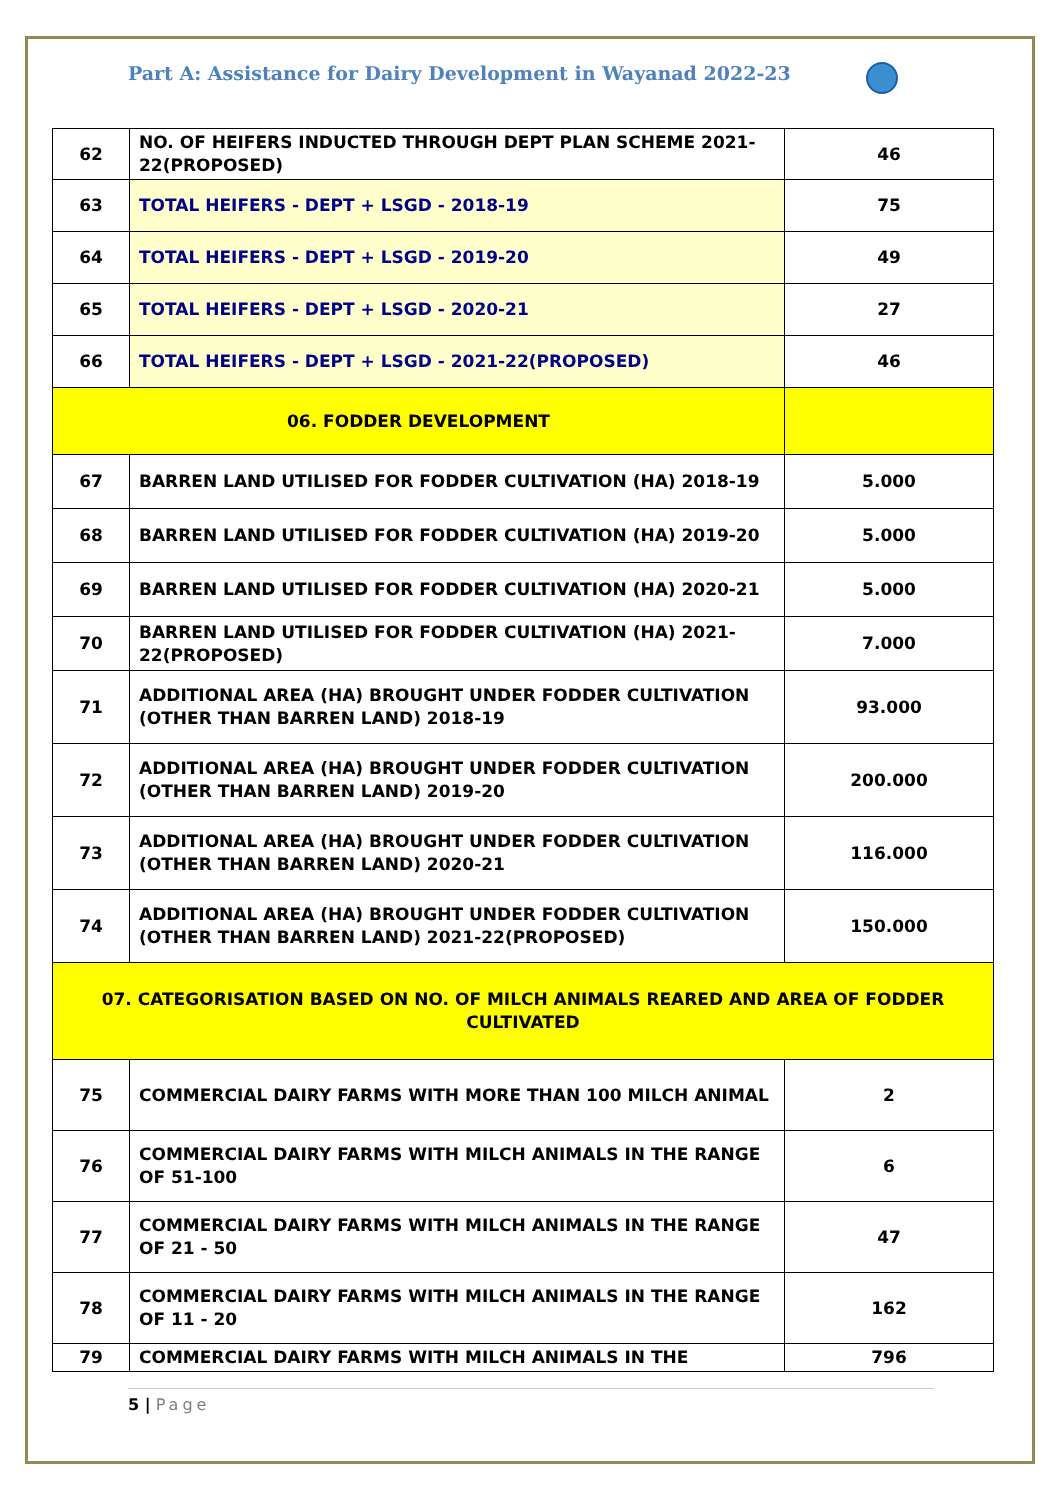Part A: Assistance for Dairy Development in Wayanad 2022-23
| 62 | NO. OF HEIFERS INDUCTED THROUGH DEPT PLAN SCHEME 2021-22(PROPOSED) | 46 |
| 63 | TOTAL HEIFERS - DEPT + LSGD - 2018-19 | 75 |
| 64 | TOTAL HEIFERS - DEPT + LSGD - 2019-20 | 49 |
| 65 | TOTAL HEIFERS - DEPT + LSGD - 2020-21 | 27 |
| 66 | TOTAL HEIFERS - DEPT + LSGD - 2021-22(PROPOSED) | 46 |
| 06. FODDER DEVELOPMENT | | |
| 67 | BARREN LAND UTILISED FOR FODDER CULTIVATION (HA) 2018-19 | 5.000 |
| 68 | BARREN LAND UTILISED FOR FODDER CULTIVATION (HA) 2019-20 | 5.000 |
| 69 | BARREN LAND UTILISED FOR FODDER CULTIVATION (HA) 2020-21 | 5.000 |
| 70 | BARREN LAND UTILISED FOR FODDER CULTIVATION (HA) 2021-22(PROPOSED) | 7.000 |
| 71 | ADDITIONAL AREA (HA) BROUGHT UNDER FODDER CULTIVATION (OTHER THAN BARREN LAND) 2018-19 | 93.000 |
| 72 | ADDITIONAL AREA (HA) BROUGHT UNDER FODDER CULTIVATION (OTHER THAN BARREN LAND) 2019-20 | 200.000 |
| 73 | ADDITIONAL AREA (HA) BROUGHT UNDER FODDER CULTIVATION (OTHER THAN BARREN LAND) 2020-21 | 116.000 |
| 74 | ADDITIONAL AREA (HA) BROUGHT UNDER FODDER CULTIVATION (OTHER THAN BARREN LAND) 2021-22(PROPOSED) | 150.000 |
| 07. CATEGORISATION BASED ON NO. OF MILCH ANIMALS REARED AND AREA OF FODDER CULTIVATED | | |
| 75 | COMMERCIAL DAIRY FARMS WITH MORE THAN 100 MILCH ANIMAL | 2 |
| 76 | COMMERCIAL DAIRY FARMS WITH MILCH ANIMALS IN THE RANGE OF 51-100 | 6 |
| 77 | COMMERCIAL DAIRY FARMS WITH MILCH ANIMALS IN THE RANGE OF 21 - 50 | 47 |
| 78 | COMMERCIAL DAIRY FARMS WITH MILCH ANIMALS IN THE RANGE OF 11 - 20 | 162 |
| 79 | COMMERCIAL DAIRY FARMS WITH MILCH ANIMALS IN THE | 796 |
5 | Page